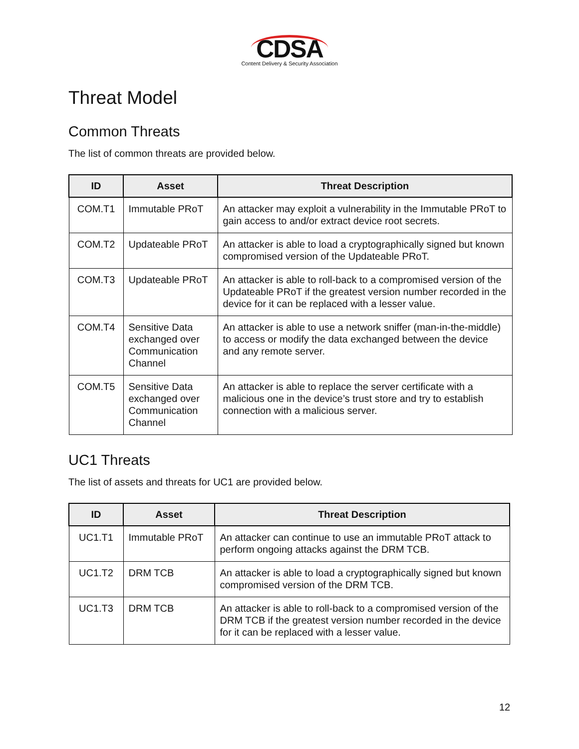CDSA
Content Delivery & Security Association
Threat Model
Common Threats
The list of common threats are provided below.
| ID | Asset | Threat Description |
| --- | --- | --- |
| COM.T1 | Immutable PRoT | An attacker may exploit a vulnerability in the Immutable PRoT to gain access to and/or extract device root secrets. |
| COM.T2 | Updateable PRoT | An attacker is able to load a cryptographically signed but known compromised version of the Updateable PRoT. |
| COM.T3 | Updateable PRoT | An attacker is able to roll-back to a compromised version of the Updateable PRoT if the greatest version number recorded in the device for it can be replaced with a lesser value. |
| COM.T4 | Sensitive Data exchanged over Communication Channel | An attacker is able to use a network sniffer (man-in-the-middle) to access or modify the data exchanged between the device and any remote server. |
| COM.T5 | Sensitive Data exchanged over Communication Channel | An attacker is able to replace the server certificate with a malicious one in the device’s trust store and try to establish connection with a malicious server. |
UC1 Threats
The list of assets and threats for UC1 are provided below.
| ID | Asset | Threat Description |
| --- | --- | --- |
| UC1.T1 | Immutable PRoT | An attacker can continue to use an immutable PRoT attack to perform ongoing attacks against the DRM TCB. |
| UC1.T2 | DRM TCB | An attacker is able to load a cryptographically signed but known compromised version of the DRM TCB. |
| UC1.T3 | DRM TCB | An attacker is able to roll-back to a compromised version of the DRM TCB if the greatest version number recorded in the device for it can be replaced with a lesser value. |
12